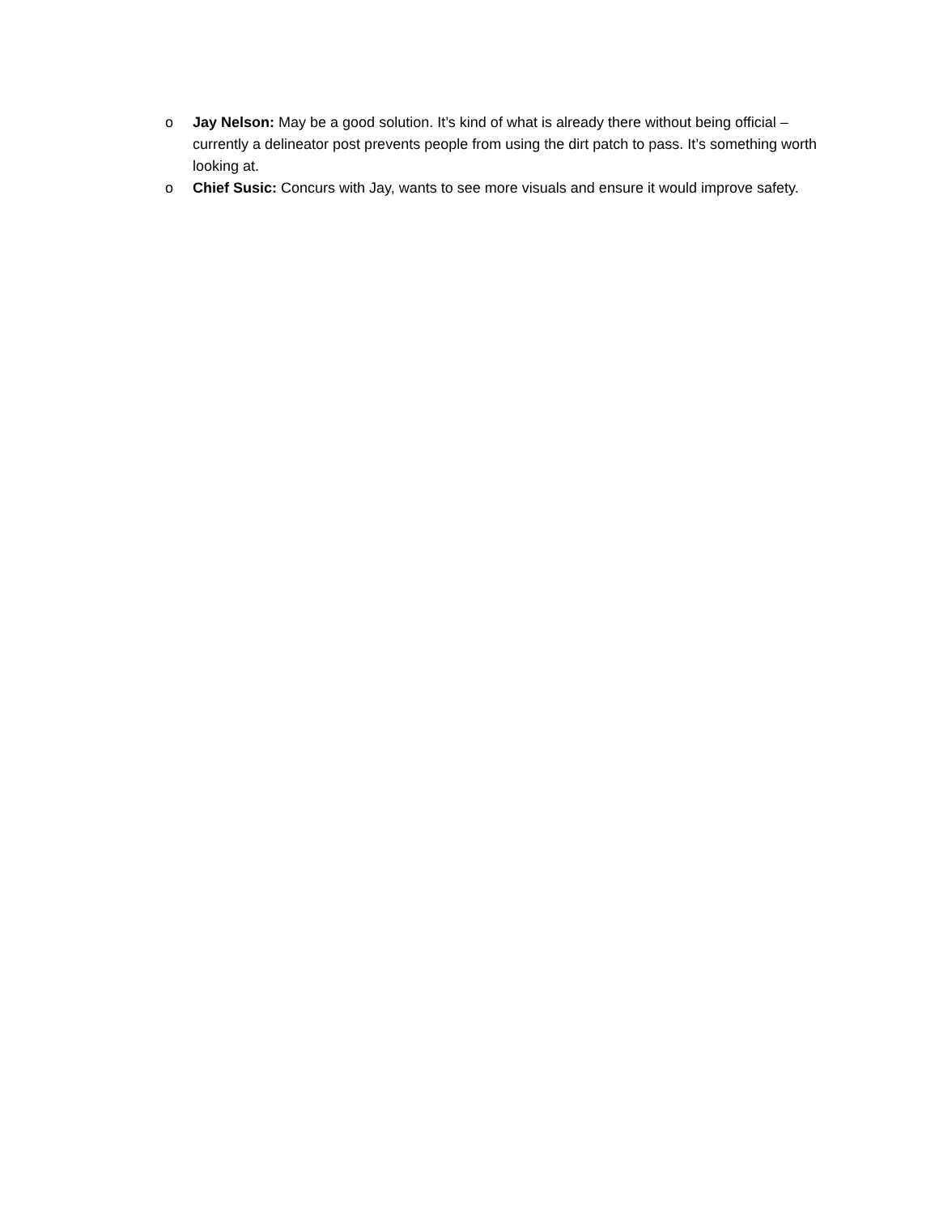o Jay Nelson: May be a good solution. It’s kind of what is already there without being official – currently a delineator post prevents people from using the dirt patch to pass. It’s something worth looking at.
o Chief Susic: Concurs with Jay, wants to see more visuals and ensure it would improve safety.